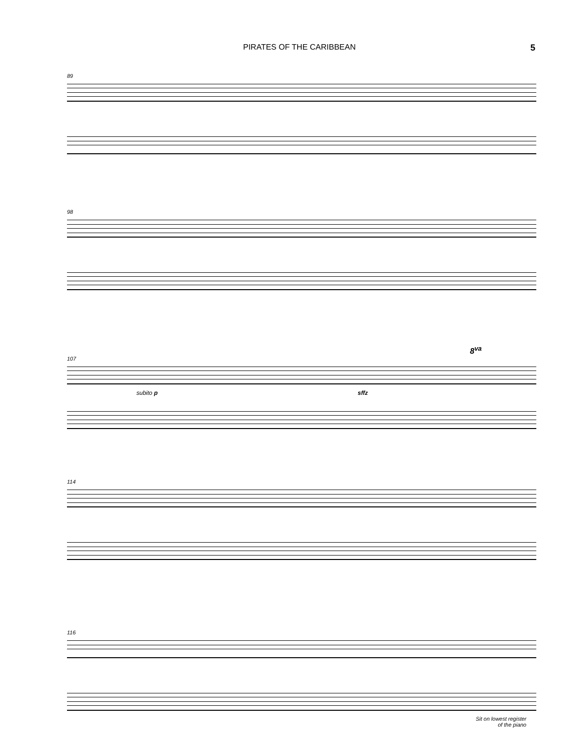PIRATES OF THE CARIBBEAN 5
89
98
8<sup>va</sup>
107
subito p sffz
114
116
Sit on lowest register
of the piano